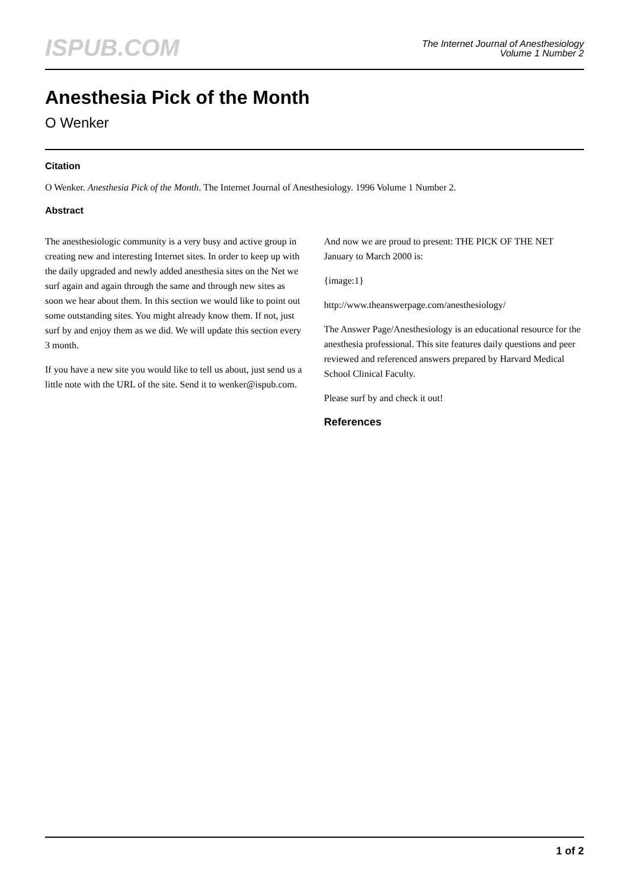ISPUB.COM
The Internet Journal of Anesthesiology
Volume 1 Number 2
Anesthesia Pick of the Month
O Wenker
Citation
O Wenker. Anesthesia Pick of the Month. The Internet Journal of Anesthesiology. 1996 Volume 1 Number 2.
Abstract
The anesthesiologic community is a very busy and active group in creating new and interesting Internet sites. In order to keep up with the daily upgraded and newly added anesthesia sites on the Net we surf again and again through the same and through new sites as soon we hear about them. In this section we would like to point out some outstanding sites. You might already know them. If not, just surf by and enjoy them as we did. We will update this section every 3 month.
If you have a new site you would like to tell us about, just send us a little note with the URL of the site. Send it to wenker@ispub.com.
And now we are proud to present: THE PICK OF THE NET January to March 2000 is:
{image:1}
http://www.theanswerpage.com/anesthesiology/
The Answer Page/Anesthesiology is an educational resource for the anesthesia professional. This site features daily questions and peer reviewed and referenced answers prepared by Harvard Medical School Clinical Faculty.
Please surf by and check it out!
References
1 of 2